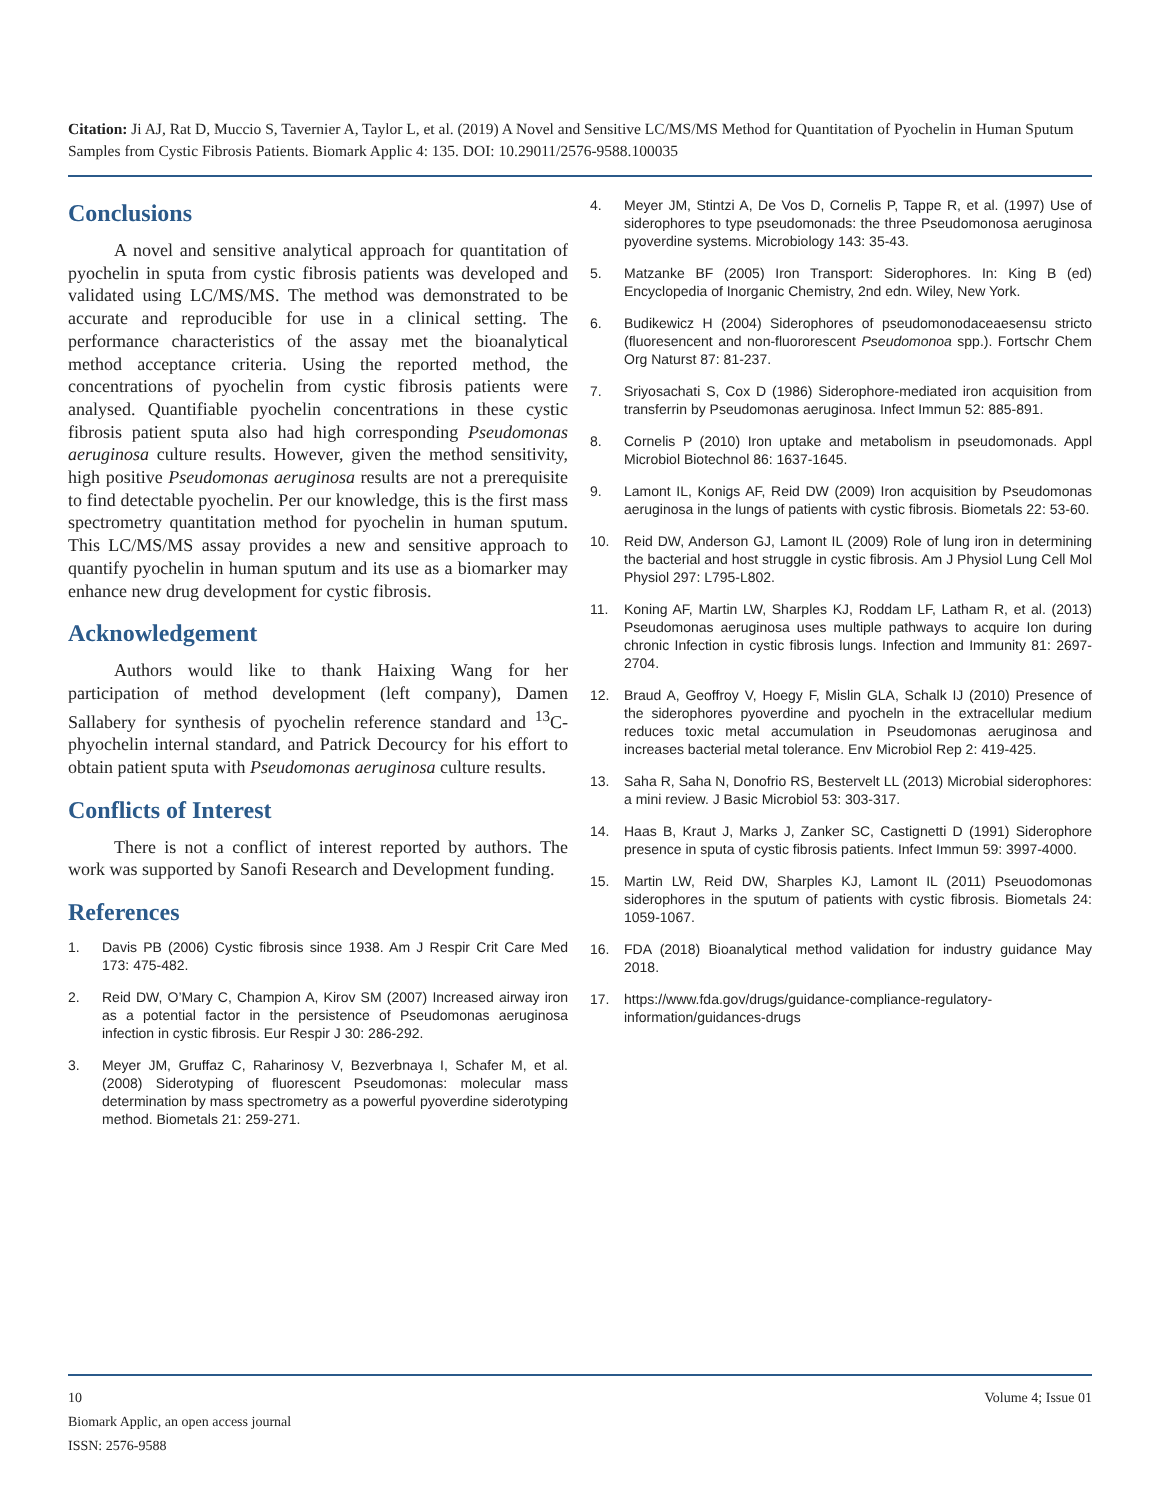Citation: Ji AJ, Rat D, Muccio S, Tavernier A, Taylor L, et al. (2019) A Novel and Sensitive LC/MS/MS Method for Quantitation of Pyochelin in Human Sputum Samples from Cystic Fibrosis Patients. Biomark Applic 4: 135. DOI: 10.29011/2576-9588.100035
Conclusions
A novel and sensitive analytical approach for quantitation of pyochelin in sputa from cystic fibrosis patients was developed and validated using LC/MS/MS. The method was demonstrated to be accurate and reproducible for use in a clinical setting. The performance characteristics of the assay met the bioanalytical method acceptance criteria. Using the reported method, the concentrations of pyochelin from cystic fibrosis patients were analysed. Quantifiable pyochelin concentrations in these cystic fibrosis patient sputa also had high corresponding Pseudomonas aeruginosa culture results. However, given the method sensitivity, high positive Pseudomonas aeruginosa results are not a prerequisite to find detectable pyochelin. Per our knowledge, this is the first mass spectrometry quantitation method for pyochelin in human sputum. This LC/MS/MS assay provides a new and sensitive approach to quantify pyochelin in human sputum and its use as a biomarker may enhance new drug development for cystic fibrosis.
Acknowledgement
Authors would like to thank Haixing Wang for her participation of method development (left company), Damen Sallabery for synthesis of pyochelin reference standard and <sup>13</sup>C-phyochelin internal standard, and Patrick Decourcy for his effort to obtain patient sputa with Pseudomonas aeruginosa culture results.
Conflicts of Interest
There is not a conflict of interest reported by authors. The work was supported by Sanofi Research and Development funding.
References
1. Davis PB (2006) Cystic fibrosis since 1938. Am J Respir Crit Care Med 173: 475-482.
2. Reid DW, O’Mary C, Champion A, Kirov SM (2007) Increased airway iron as a potential factor in the persistence of Pseudomonas aeruginosa infection in cystic fibrosis. Eur Respir J 30: 286-292.
3. Meyer JM, Gruffaz C, Raharinosy V, Bezverbnaya I, Schafer M, et al. (2008) Siderotyping of fluorescent Pseudomonas: molecular mass determination by mass spectrometry as a powerful pyoverdine siderotyping method. Biometals 21: 259-271.
4. Meyer JM, Stintzi A, De Vos D, Cornelis P, Tappe R, et al. (1997) Use of siderophores to type pseudomonads: the three Pseudomonosa aeruginosa pyoverdine systems. Microbiology 143: 35-43.
5. Matzanke BF (2005) Iron Transport: Siderophores. In: King B (ed) Encyclopedia of Inorganic Chemistry, 2nd edn. Wiley, New York.
6. Budikewicz H (2004) Siderophores of pseudomonodaceaesensu stricto (fluoresencent and non-fluororescent Pseudomonoa spp.). Fortschr Chem Org Naturst 87: 81-237.
7. Sriyosachati S, Cox D (1986) Siderophore-mediated iron acquisition from transferrin by Pseudomonas aeruginosa. Infect Immun 52: 885-891.
8. Cornelis P (2010) Iron uptake and metabolism in pseudomonads. Appl Microbiol Biotechnol 86: 1637-1645.
9. Lamont IL, Konigs AF, Reid DW (2009) Iron acquisition by Pseudomonas aeruginosa in the lungs of patients with cystic fibrosis. Biometals 22: 53-60.
10. Reid DW, Anderson GJ, Lamont IL (2009) Role of lung iron in determining the bacterial and host struggle in cystic fibrosis. Am J Physiol Lung Cell Mol Physiol 297: L795-L802.
11. Koning AF, Martin LW, Sharples KJ, Roddam LF, Latham R, et al. (2013) Pseudomonas aeruginosa uses multiple pathways to acquire Ion during chronic Infection in cystic fibrosis lungs. Infection and Immunity 81: 2697-2704.
12. Braud A, Geoffroy V, Hoegy F, Mislin GLA, Schalk IJ (2010) Presence of the siderophores pyoverdine and pyocheln in the extracellular medium reduces toxic metal accumulation in Pseudomonas aeruginosa and increases bacterial metal tolerance. Env Microbiol Rep 2: 419-425.
13. Saha R, Saha N, Donofrio RS, Bestervelt LL (2013) Microbial siderophores: a mini review. J Basic Microbiol 53: 303-317.
14. Haas B, Kraut J, Marks J, Zanker SC, Castignetti D (1991) Siderophore presence in sputa of cystic fibrosis patients. Infect Immun 59: 3997-4000.
15. Martin LW, Reid DW, Sharples KJ, Lamont IL (2011) Pseuodomonas siderophores in the sputum of patients with cystic fibrosis. Biometals 24: 1059-1067.
16. FDA (2018) Bioanalytical method validation for industry guidance May 2018.
17. https://www.fda.gov/drugs/guidance-compliance-regulatory-information/guidances-drugs
10 Volume 4; Issue 01
Biomark Applic, an open access journal
ISSN: 2576-9588